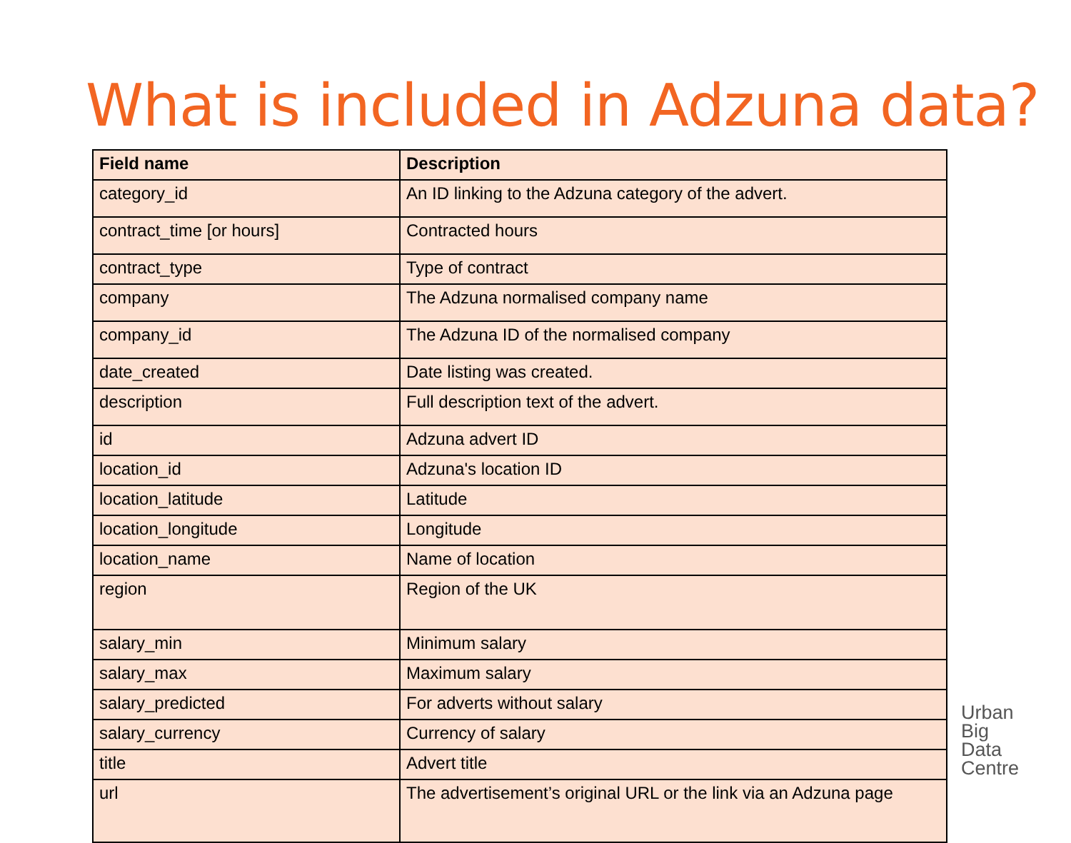What is included in Adzuna data?
| Field name | Description |
| --- | --- |
| category_id | An ID linking to the Adzuna category of the advert. |
| contract_time [or hours] | Contracted hours |
| contract_type | Type of contract |
| company | The Adzuna normalised company name |
| company_id | The Adzuna ID of the normalised company |
| date_created | Date listing was created. |
| description | Full description text of the advert. |
| id | Adzuna advert ID |
| location_id | Adzuna's location ID |
| location_latitude | Latitude |
| location_longitude | Longitude |
| location_name | Name of location |
| region | Region of the UK |
| salary_min | Minimum salary |
| salary_max | Maximum salary |
| salary_predicted | For adverts without salary |
| salary_currency | Currency of salary |
| title | Advert title |
| url | The advertisement’s original URL or the link via an Adzuna page |
Urban
Big
Data
Centre